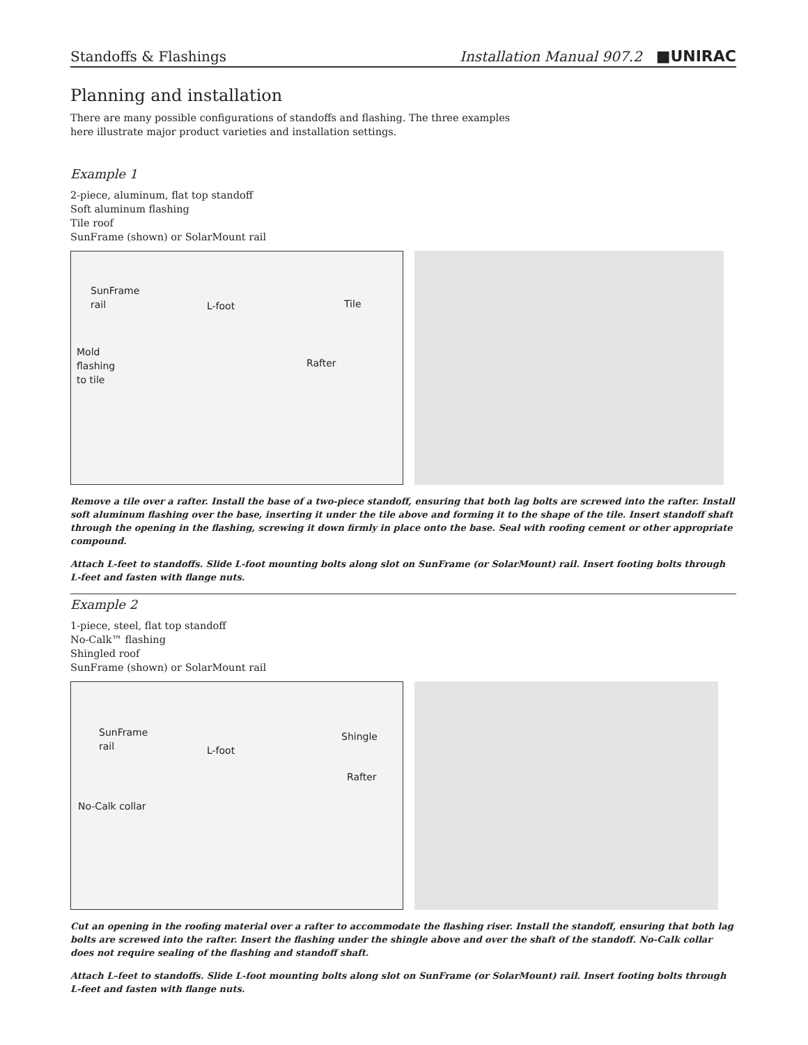Standoffs & Flashings Installation Manual 907.2 ■UNIRAC
Planning and installation
There are many possible configurations of standoffs and flashing. The three examples
here illustrate major product varieties and installation settings.
Example 1
2-piece, aluminum, flat top standoff
Soft aluminum flashing
Tile roof
SunFrame (shown) or SolarMount rail
SunFrame
rail L-foot Tile
Mold
flashing
to tile
Rafter
Remove a tile over a rafter. Install the base of a two-piece standoff, ensuring that both lag bolts are screwed into the rafter. Install soft aluminum flashing over the base, inserting it under the tile above and forming it to the shape of the tile. Insert standoff shaft through the opening in the flashing, screwing it down firmly in place onto the base. Seal with roofing cement or other appropriate compound.
Attach L-feet to standoffs. Slide L-foot mounting bolts along slot on SunFrame (or SolarMount) rail. Insert footing bolts through L-feet and fasten with flange nuts.
Example 2
1-piece, steel, flat top standoff
No-Calk™ flashing
Shingled roof
SunFrame (shown) or SolarMount rail
SunFrame
rail
L-foot
Shingle
Rafter
No-Calk collar
Cut an opening in the roofing material over a rafter to accommodate the flashing riser. Install the standoff, ensuring that both lag bolts are screwed into the rafter. Insert the flashing under the shingle above and over the shaft of the standoff. No-Calk collar does not require sealing of the flashing and standoff shaft.
Attach L–feet to standoffs. Slide L-foot mounting bolts along slot on SunFrame (or SolarMount) rail. Insert footing bolts through L-feet and fasten with flange nuts.